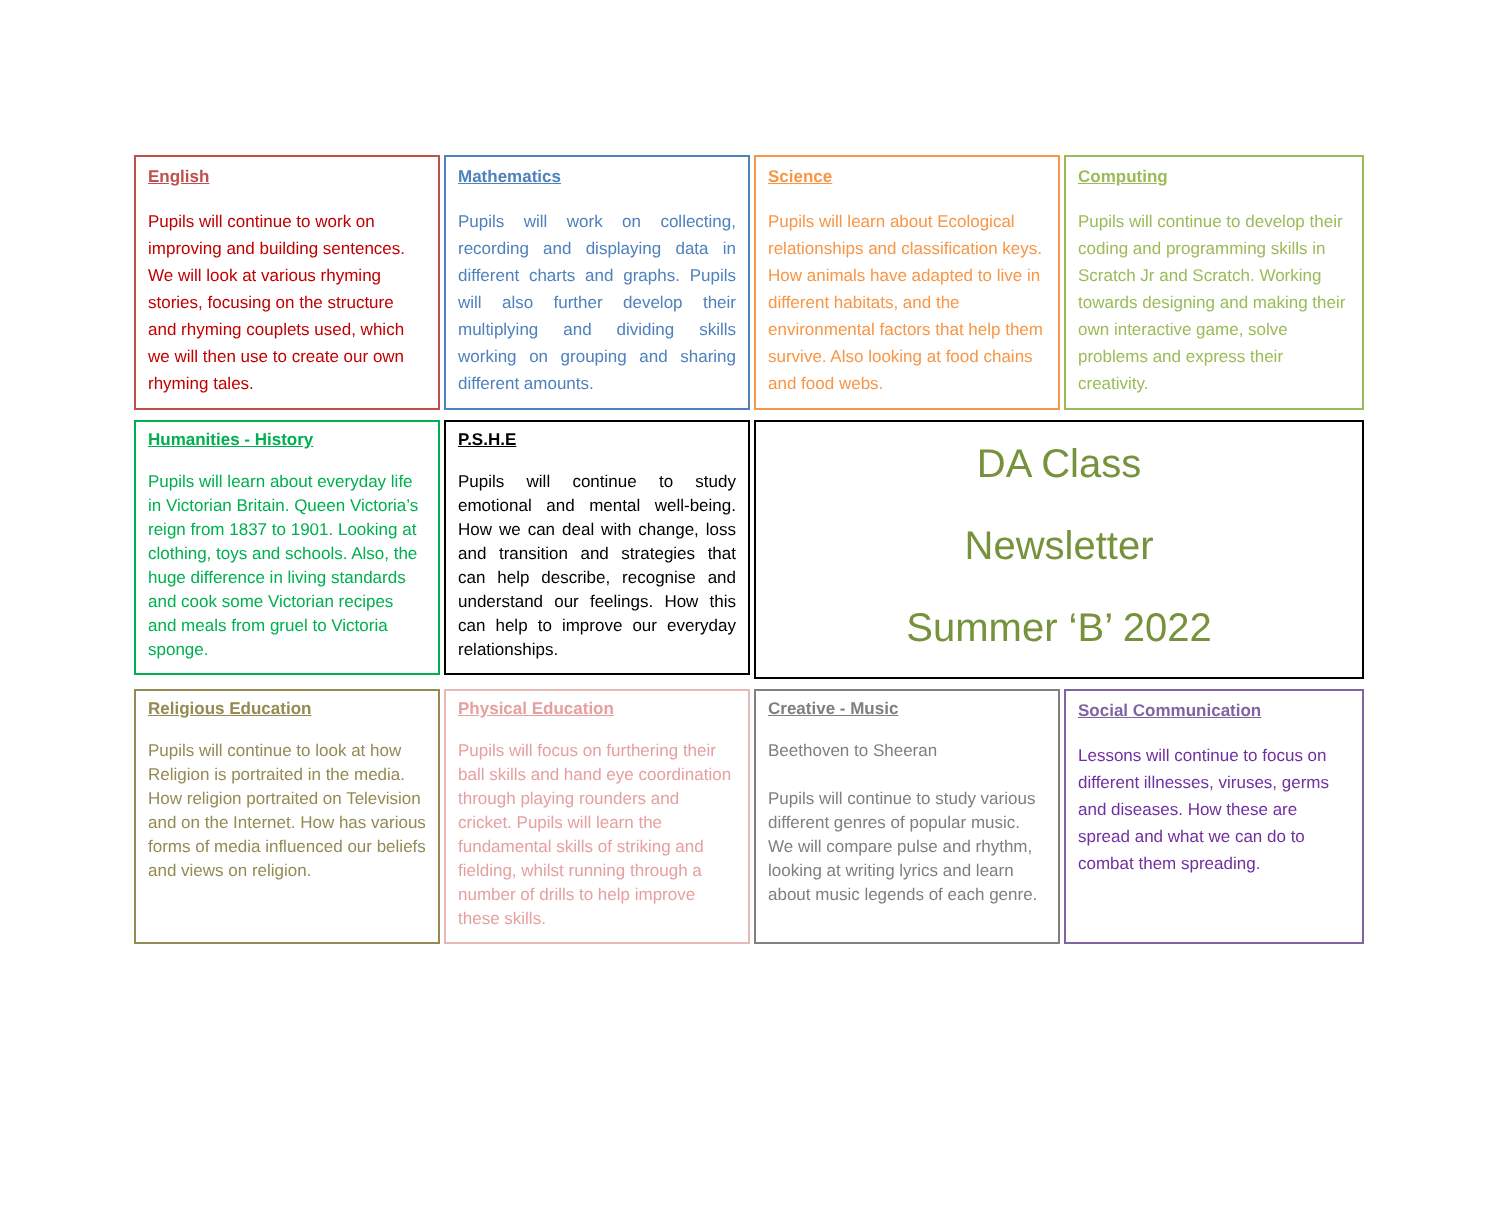English
Pupils will continue to work on improving and building sentences. We will look at various rhyming stories, focusing on the structure and rhyming couplets used, which we will then use to create our own rhyming tales.
Mathematics
Pupils will work on collecting, recording and displaying data in different charts and graphs. Pupils will also further develop their multiplying and dividing skills working on grouping and sharing different amounts.
Science
Pupils will learn about Ecological relationships and classification keys. How animals have adapted to live in different habitats, and the environmental factors that help them survive. Also looking at food chains and food webs.
Computing
Pupils will continue to develop their coding and programming skills in Scratch Jr and Scratch. Working towards designing and making their own interactive game, solve problems and express their creativity.
Humanities - History
Pupils will learn about everyday life in Victorian Britain. Queen Victoria’s reign from 1837 to 1901. Looking at clothing, toys and schools. Also, the huge difference in living standards and cook some Victorian recipes and meals from gruel to Victoria sponge.
P.S.H.E
Pupils will continue to study emotional and mental well-being. How we can deal with change, loss and transition and strategies that can help describe, recognise and understand our feelings. How this can help to improve our everyday relationships.
DA Class
Newsletter
Summer ‘B’ 2022
Religious Education
Pupils will continue to look at how Religion is portraited in the media. How religion portraited on Television and on the Internet. How has various forms of media influenced our beliefs and views on religion.
Physical Education
Pupils will focus on furthering their ball skills and hand eye coordination through playing rounders and cricket. Pupils will learn the fundamental skills of striking and fielding, whilst running through a number of drills to help improve these skills.
Creative - Music
Beethoven to Sheeran
Pupils will continue to study various different genres of popular music. We will compare pulse and rhythm, looking at writing lyrics and learn about music legends of each genre.
Social Communication
Lessons will continue to focus on different illnesses, viruses, germs and diseases. How these are spread and what we can do to combat them spreading.